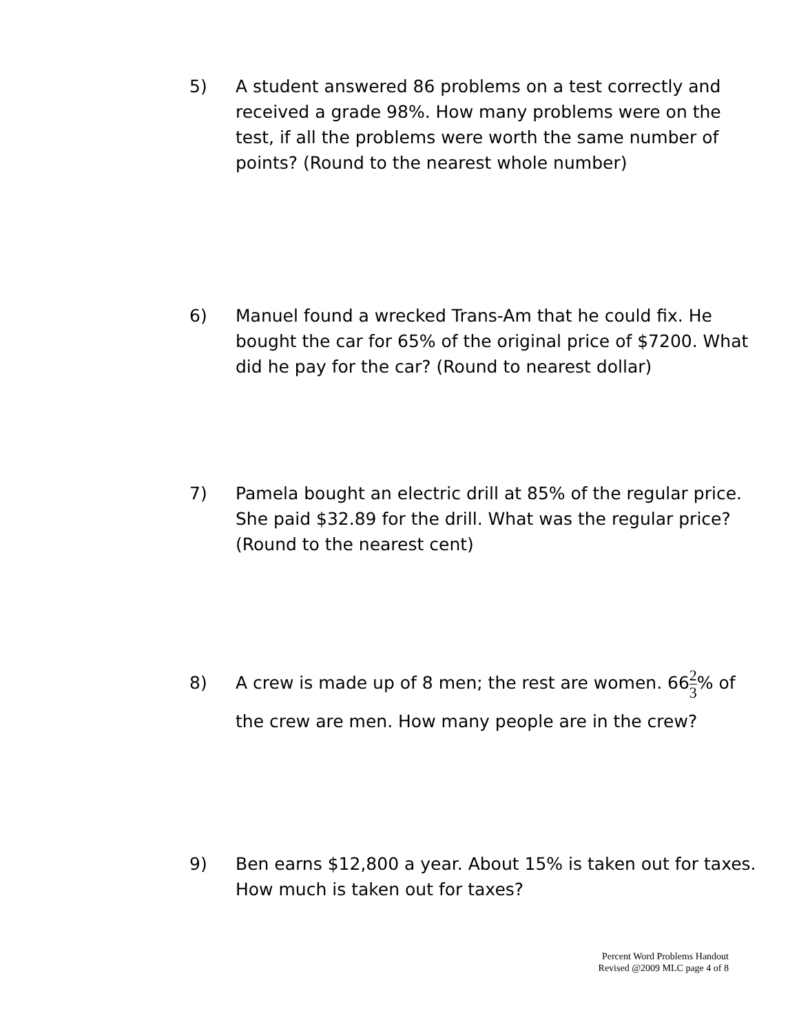5) A student answered 86 problems on a test correctly and received a grade 98%. How many problems were on the test, if all the problems were worth the same number of points? (Round to the nearest whole number)
6) Manuel found a wrecked Trans-Am that he could fix. He bought the car for 65% of the original price of $7200. What did he pay for the car? (Round to nearest dollar)
7) Pamela bought an electric drill at 85% of the regular price. She paid $32.89 for the drill. What was the regular price? (Round to the nearest cent)
8) A crew is made up of 8 men; the rest are women. 662 3% of the crew are men. How many people are in the crew?
9) Ben earns $12,800 a year. About 15% is taken out for taxes. How much is taken out for taxes?
Percent Word Problems Handout
Revised @2009 MLC page 4 of 8